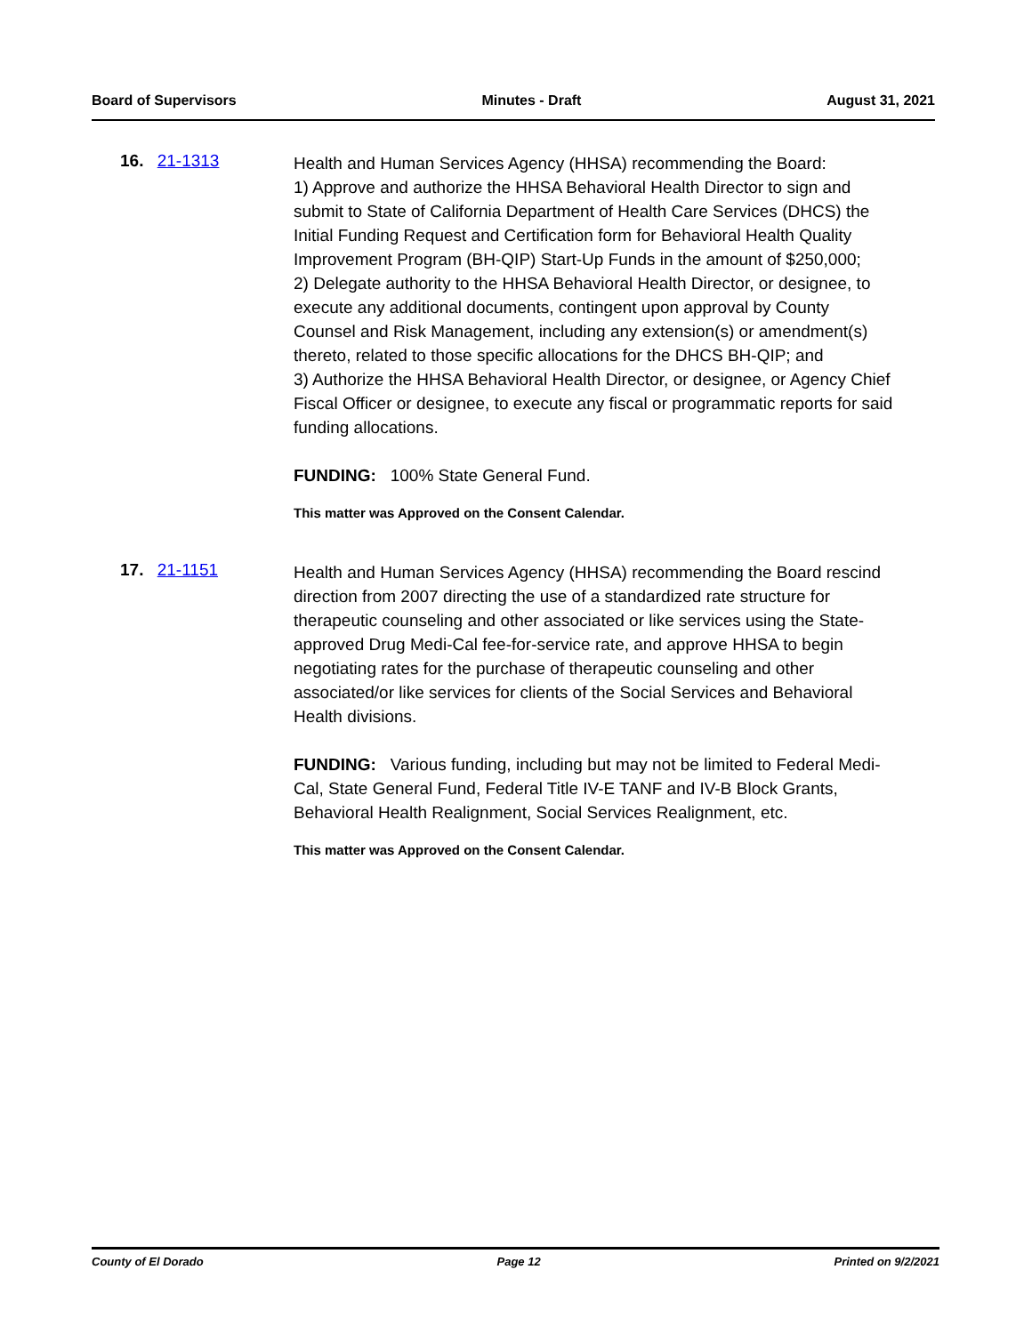Board of Supervisors Minutes - Draft August 31, 2021
16. 21-1313
Health and Human Services Agency (HHSA) recommending the Board:
1) Approve and authorize the HHSA Behavioral Health Director to sign and submit to State of California Department of Health Care Services (DHCS) the Initial Funding Request and Certification form for Behavioral Health Quality Improvement Program (BH-QIP) Start-Up Funds in the amount of $250,000;
2) Delegate authority to the HHSA Behavioral Health Director, or designee, to execute any additional documents, contingent upon approval by County Counsel and Risk Management, including any extension(s) or amendment(s) thereto, related to those specific allocations for the DHCS BH-QIP; and
3) Authorize the HHSA Behavioral Health Director, or designee, or Agency Chief Fiscal Officer or designee, to execute any fiscal or programmatic reports for said funding allocations.
FUNDING: 100% State General Fund.
This matter was Approved on the Consent Calendar.
17. 21-1151
Health and Human Services Agency (HHSA) recommending the Board rescind direction from 2007 directing the use of a standardized rate structure for therapeutic counseling and other associated or like services using the State-approved Drug Medi-Cal fee-for-service rate, and approve HHSA to begin negotiating rates for the purchase of therapeutic counseling and other associated/or like services for clients of the Social Services and Behavioral Health divisions.
FUNDING: Various funding, including but may not be limited to Federal Medi-Cal, State General Fund, Federal Title IV-E TANF and IV-B Block Grants, Behavioral Health Realignment, Social Services Realignment, etc.
This matter was Approved on the Consent Calendar.
County of El Dorado Page 12 Printed on 9/2/2021